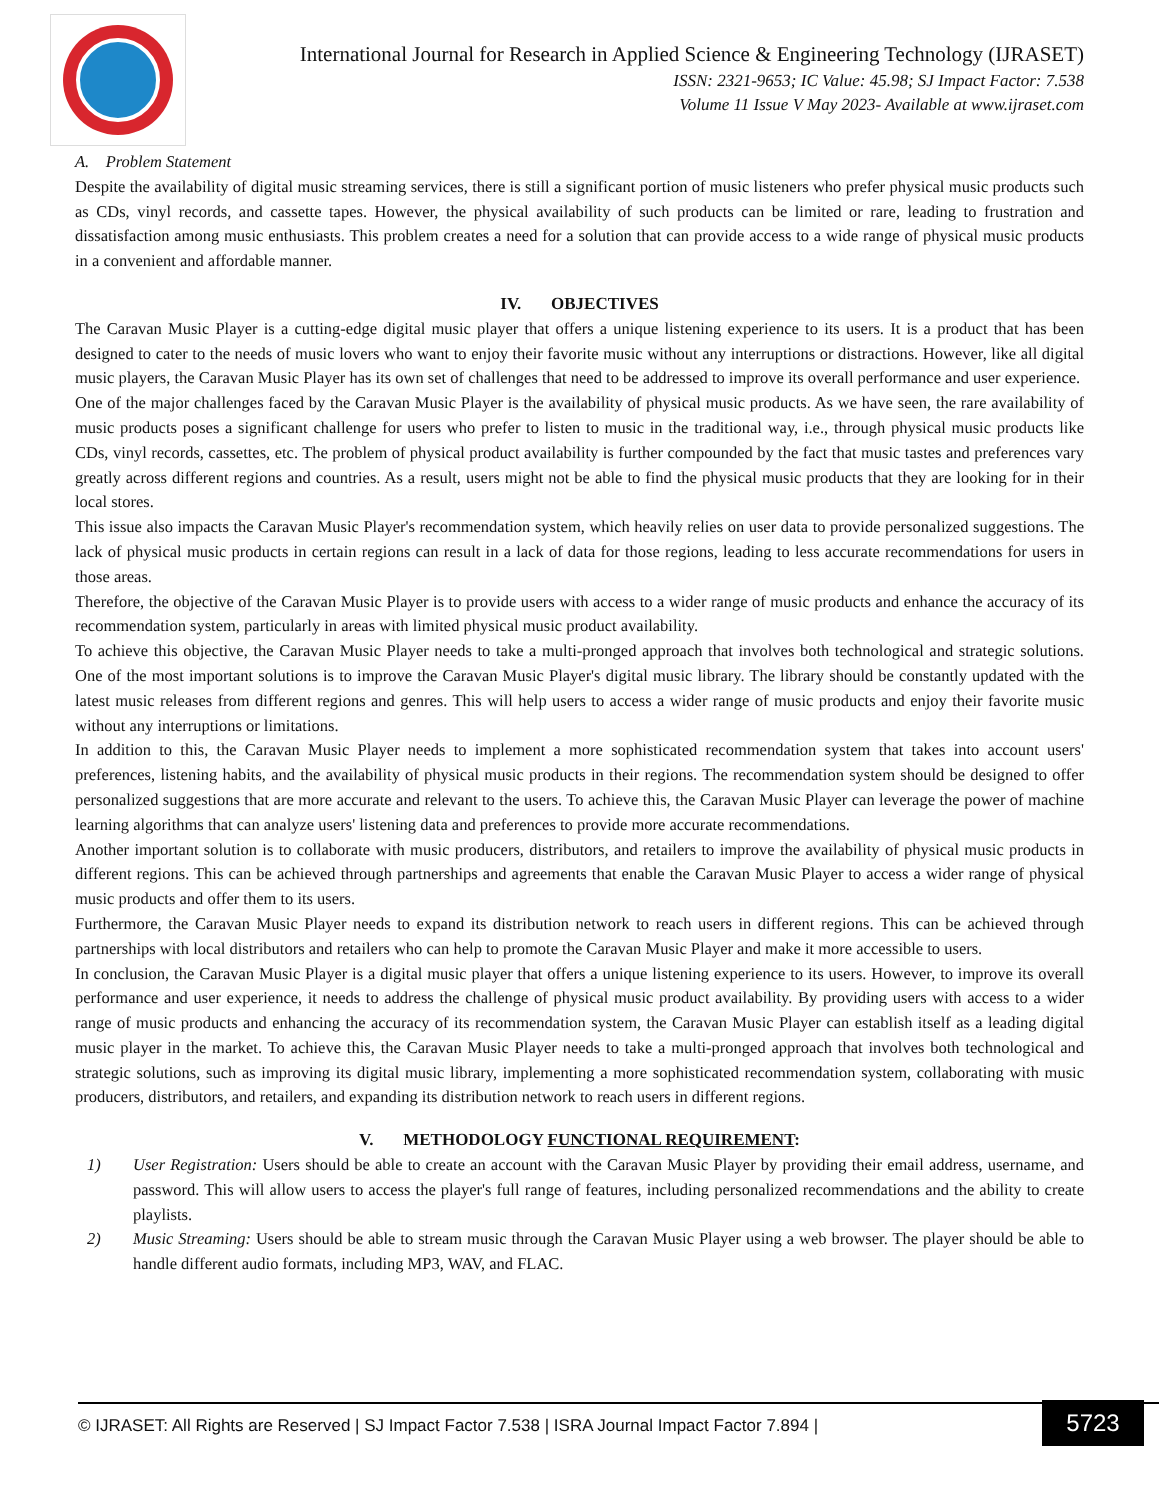International Journal for Research in Applied Science & Engineering Technology (IJRASET)
ISSN: 2321-9653; IC Value: 45.98; SJ Impact Factor: 7.538
Volume 11 Issue V May 2023- Available at www.ijraset.com
A. Problem Statement
Despite the availability of digital music streaming services, there is still a significant portion of music listeners who prefer physical music products such as CDs, vinyl records, and cassette tapes. However, the physical availability of such products can be limited or rare, leading to frustration and dissatisfaction among music enthusiasts. This problem creates a need for a solution that can provide access to a wide range of physical music products in a convenient and affordable manner.
IV. OBJECTIVES
The Caravan Music Player is a cutting-edge digital music player that offers a unique listening experience to its users. It is a product that has been designed to cater to the needs of music lovers who want to enjoy their favorite music without any interruptions or distractions. However, like all digital music players, the Caravan Music Player has its own set of challenges that need to be addressed to improve its overall performance and user experience.
One of the major challenges faced by the Caravan Music Player is the availability of physical music products. As we have seen, the rare availability of music products poses a significant challenge for users who prefer to listen to music in the traditional way, i.e., through physical music products like CDs, vinyl records, cassettes, etc. The problem of physical product availability is further compounded by the fact that music tastes and preferences vary greatly across different regions and countries. As a result, users might not be able to find the physical music products that they are looking for in their local stores.
This issue also impacts the Caravan Music Player's recommendation system, which heavily relies on user data to provide personalized suggestions. The lack of physical music products in certain regions can result in a lack of data for those regions, leading to less accurate recommendations for users in those areas.
Therefore, the objective of the Caravan Music Player is to provide users with access to a wider range of music products and enhance the accuracy of its recommendation system, particularly in areas with limited physical music product availability.
To achieve this objective, the Caravan Music Player needs to take a multi-pronged approach that involves both technological and strategic solutions. One of the most important solutions is to improve the Caravan Music Player's digital music library. The library should be constantly updated with the latest music releases from different regions and genres. This will help users to access a wider range of music products and enjoy their favorite music without any interruptions or limitations.
In addition to this, the Caravan Music Player needs to implement a more sophisticated recommendation system that takes into account users' preferences, listening habits, and the availability of physical music products in their regions. The recommendation system should be designed to offer personalized suggestions that are more accurate and relevant to the users. To achieve this, the Caravan Music Player can leverage the power of machine learning algorithms that can analyze users' listening data and preferences to provide more accurate recommendations.
Another important solution is to collaborate with music producers, distributors, and retailers to improve the availability of physical music products in different regions. This can be achieved through partnerships and agreements that enable the Caravan Music Player to access a wider range of physical music products and offer them to its users.
Furthermore, the Caravan Music Player needs to expand its distribution network to reach users in different regions. This can be achieved through partnerships with local distributors and retailers who can help to promote the Caravan Music Player and make it more accessible to users.
In conclusion, the Caravan Music Player is a digital music player that offers a unique listening experience to its users. However, to improve its overall performance and user experience, it needs to address the challenge of physical music product availability. By providing users with access to a wider range of music products and enhancing the accuracy of its recommendation system, the Caravan Music Player can establish itself as a leading digital music player in the market. To achieve this, the Caravan Music Player needs to take a multi-pronged approach that involves both technological and strategic solutions, such as improving its digital music library, implementing a more sophisticated recommendation system, collaborating with music producers, distributors, and retailers, and expanding its distribution network to reach users in different regions.
V. METHODOLOGY FUNCTIONAL REQUIREMENT:
1) User Registration: Users should be able to create an account with the Caravan Music Player by providing their email address, username, and password. This will allow users to access the player's full range of features, including personalized recommendations and the ability to create playlists.
2) Music Streaming: Users should be able to stream music through the Caravan Music Player using a web browser. The player should be able to handle different audio formats, including MP3, WAV, and FLAC.
© IJRASET: All Rights are Reserved | SJ Impact Factor 7.538 | ISRA Journal Impact Factor 7.894 |
5723